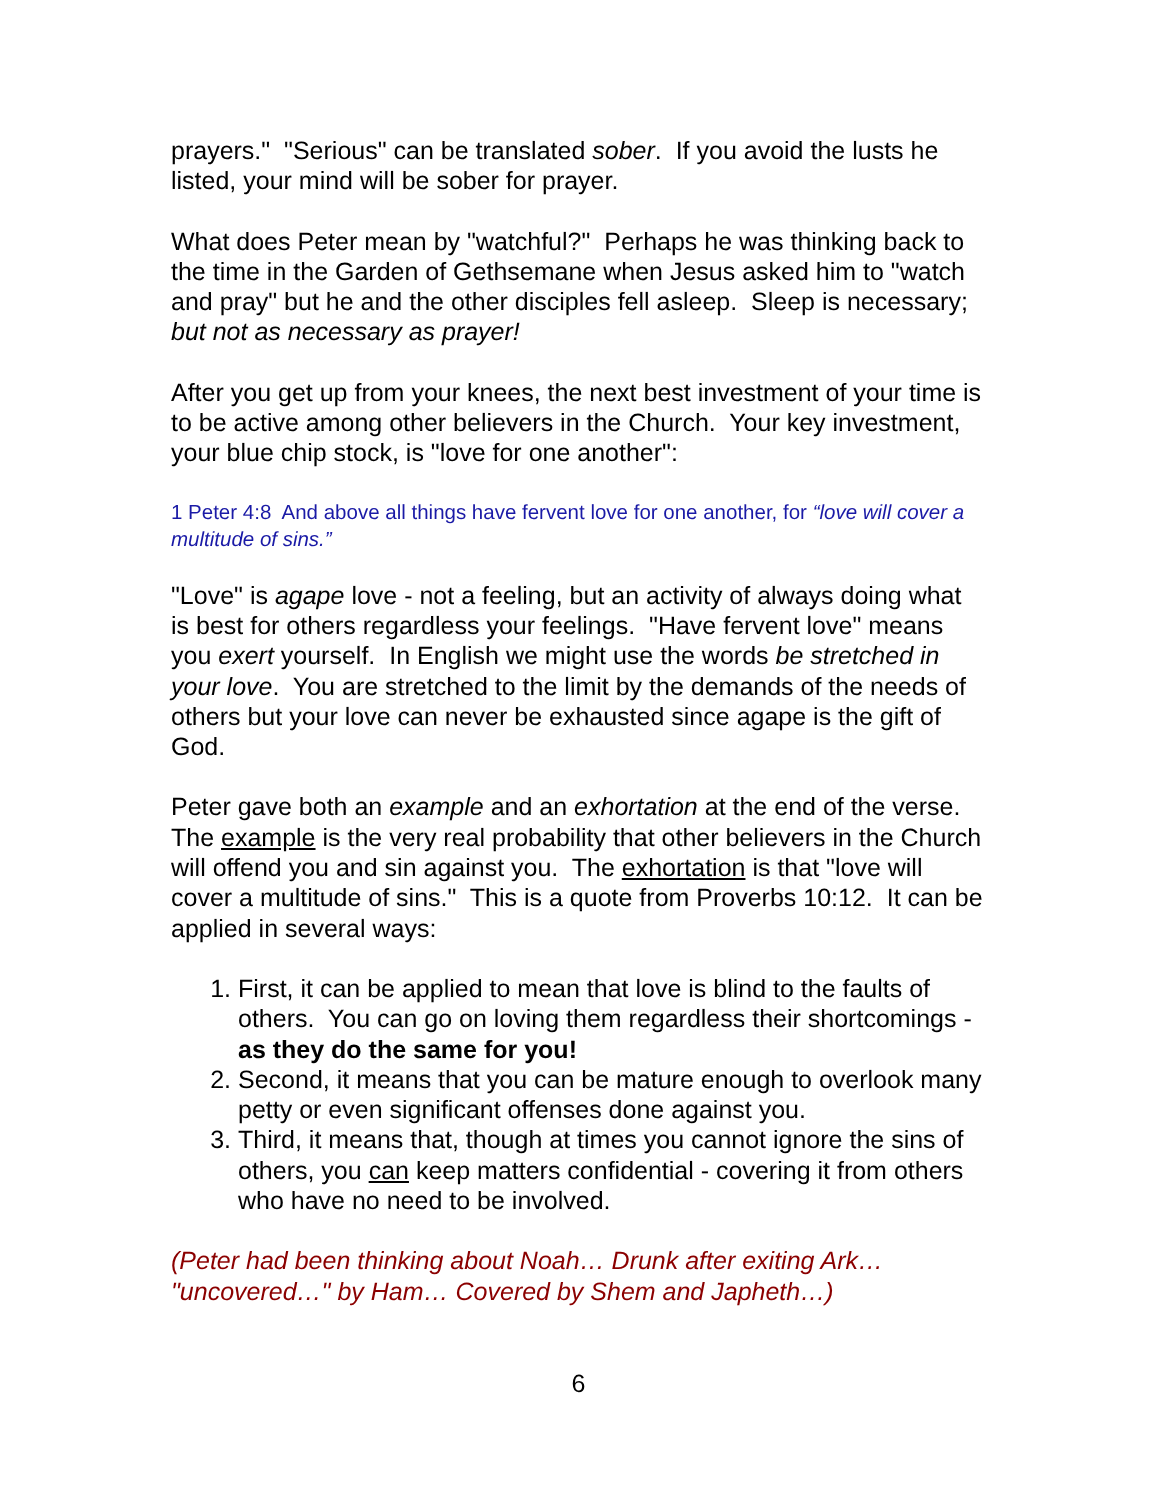prayers." "Serious" can be translated sober. If you avoid the lusts he listed, your mind will be sober for prayer.
What does Peter mean by "watchful?" Perhaps he was thinking back to the time in the Garden of Gethsemane when Jesus asked him to "watch and pray" but he and the other disciples fell asleep. Sleep is necessary; but not as necessary as prayer!
After you get up from your knees, the next best investment of your time is to be active among other believers in the Church. Your key investment, your blue chip stock, is "love for one another":
1 Peter 4:8 And above all things have fervent love for one another, for “love will cover a multitude of sins.”
"Love" is agape love - not a feeling, but an activity of always doing what is best for others regardless your feelings. "Have fervent love" means you exert yourself. In English we might use the words be stretched in your love. You are stretched to the limit by the demands of the needs of others but your love can never be exhausted since agape is the gift of God.
Peter gave both an example and an exhortation at the end of the verse. The example is the very real probability that other believers in the Church will offend you and sin against you. The exhortation is that "love will cover a multitude of sins." This is a quote from Proverbs 10:12. It can be applied in several ways:
1. First, it can be applied to mean that love is blind to the faults of others. You can go on loving them regardless their shortcomings - as they do the same for you!
2. Second, it means that you can be mature enough to overlook many petty or even significant offenses done against you.
3. Third, it means that, though at times you cannot ignore the sins of others, you can keep matters confidential - covering it from others who have no need to be involved.
(Peter had been thinking about Noah… Drunk after exiting Ark… "uncovered…" by Ham… Covered by Shem and Japheth…)
6